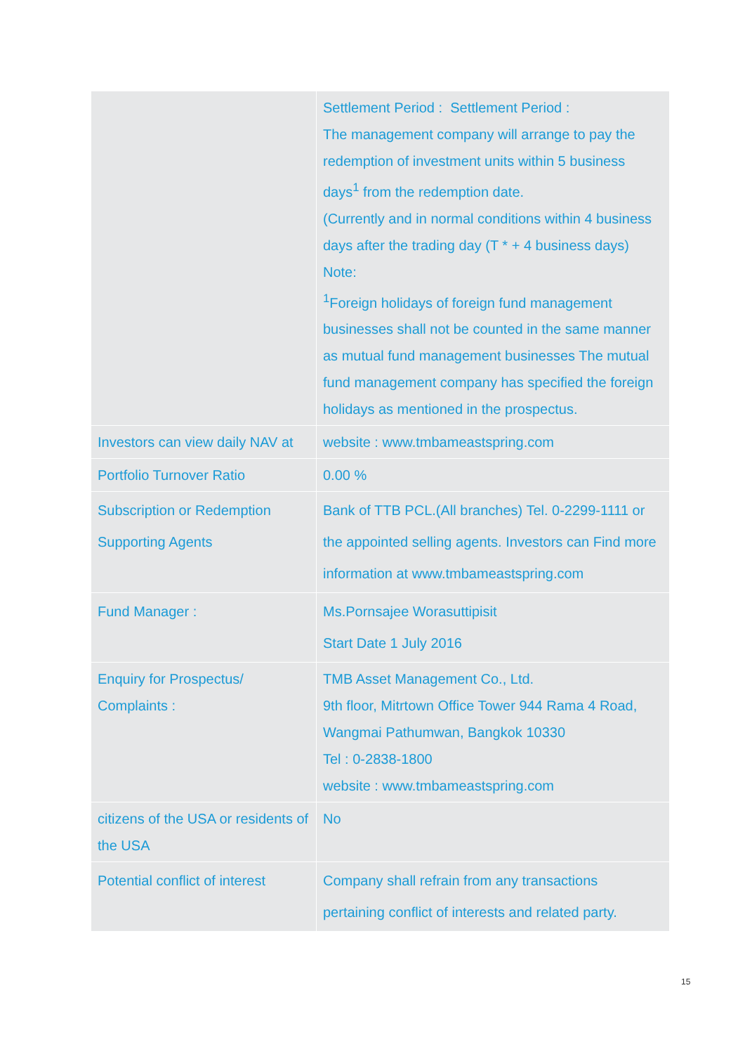| | Settlement Period : Settlement Period : The management company will arrange to pay the redemption of investment units within 5 business days<sup>1</sup> from the redemption date. (Currently and in normal conditions within 4 business days after the trading day (T * + 4 business days) Note: <sup>1</sup> Foreign holidays of foreign fund management businesses shall not be counted in the same manner as mutual fund management businesses The mutual fund management company has specified the foreign holidays as mentioned in the prospectus. |
| Investors can view daily NAV at | website : www.tmbameastspring.com |
| Portfolio Turnover Ratio | 0.00 % |
| Subscription or Redemption Supporting Agents | Bank of TTB PCL.(All branches) Tel. 0-2299-1111 or the appointed selling agents. Investors can Find more information at www.tmbameastspring.com |
| Fund Manager : | Ms.Pornsajee Worasuttipisit Start Date 1 July 2016 |
| Enquiry for Prospectus/ Complaints : | TMB Asset Management Co., Ltd. 9th floor, Mitrtown Office Tower 944 Rama 4 Road, Wangmai Pathumwan, Bangkok 10330 Tel : 0-2838-1800 website : www.tmbameastspring.com |
| citizens of the USA or residents of the USA | No |
| Potential conflict of interest | Company shall refrain from any transactions pertaining conflict of interests and related party. |
15